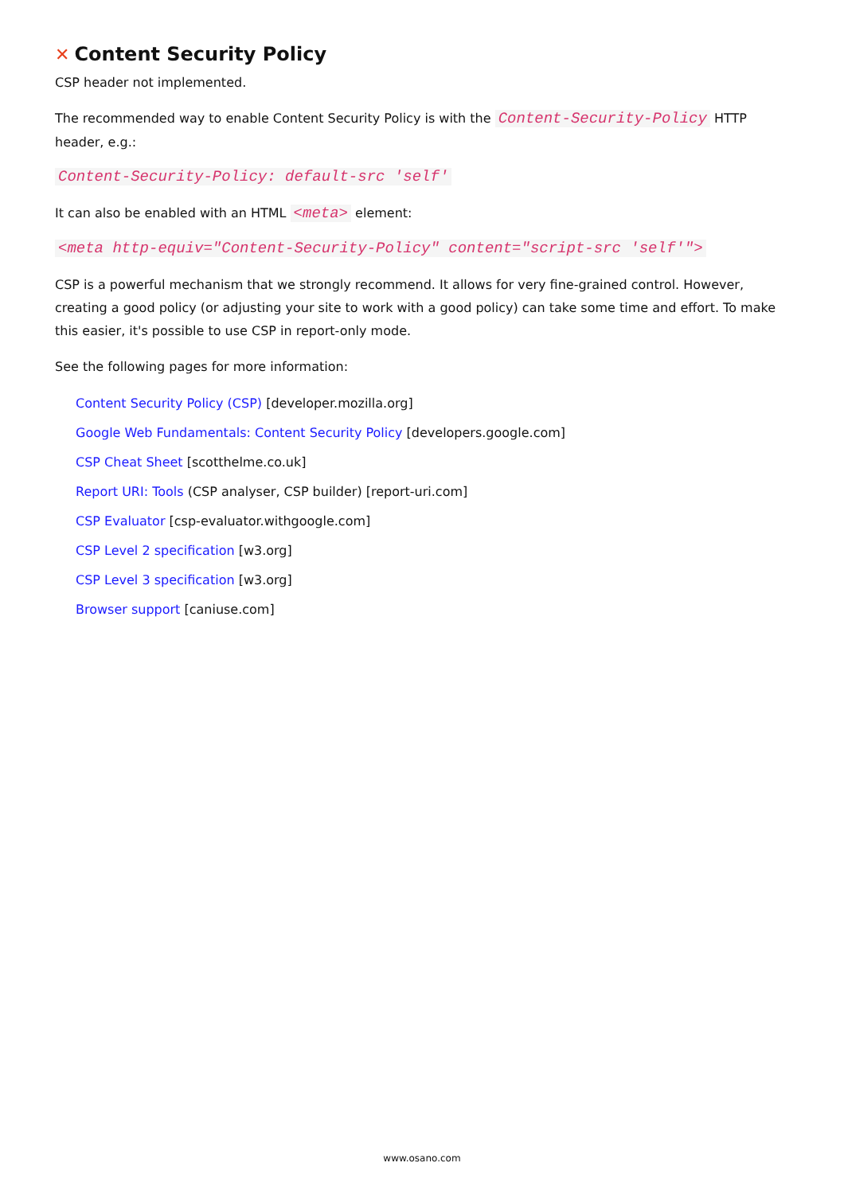✕ Content Security Policy
CSP header not implemented.
The recommended way to enable Content Security Policy is with the Content-Security-Policy HTTP header, e.g.:
Content-Security-Policy: default-src 'self'
It can also be enabled with an HTML <meta> element:
<meta http-equiv="Content-Security-Policy" content="script-src 'self'">
CSP is a powerful mechanism that we strongly recommend. It allows for very fine-grained control. However, creating a good policy (or adjusting your site to work with a good policy) can take some time and effort. To make this easier, it's possible to use CSP in report-only mode.
See the following pages for more information:
Content Security Policy (CSP) [developer.mozilla.org]
Google Web Fundamentals: Content Security Policy [developers.google.com]
CSP Cheat Sheet [scotthelme.co.uk]
Report URI: Tools (CSP analyser, CSP builder) [report-uri.com]
CSP Evaluator [csp-evaluator.withgoogle.com]
CSP Level 2 specification [w3.org]
CSP Level 3 specification [w3.org]
Browser support [caniuse.com]
www.osano.com